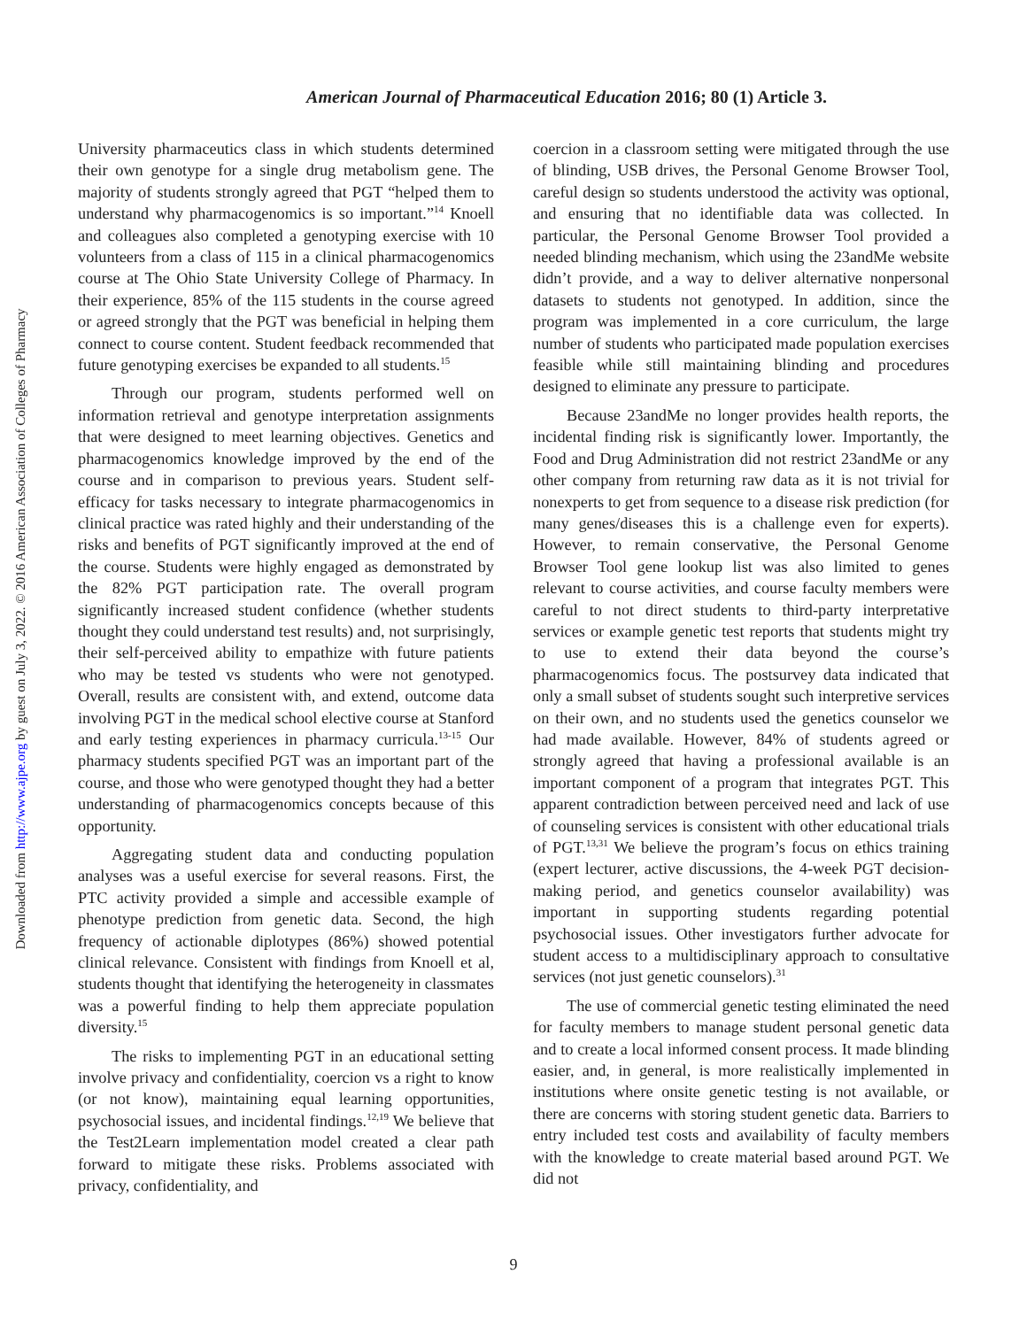American Journal of Pharmaceutical Education 2016; 80 (1) Article 3.
Downloaded from http://www.ajpe.org by guest on July 3, 2022. © 2016 American Association of Colleges of Pharmacy
University pharmaceutics class in which students determined their own genotype for a single drug metabolism gene. The majority of students strongly agreed that PGT “helped them to understand why pharmacogenomics is so important.”<sup>14</sup> Knoell and colleagues also completed a genotyping exercise with 10 volunteers from a class of 115 in a clinical pharmacogenomics course at The Ohio State University College of Pharmacy. In their experience, 85% of the 115 students in the course agreed or agreed strongly that the PGT was beneficial in helping them connect to course content. Student feedback recommended that future genotyping exercises be expanded to all students.<sup>15</sup>
Through our program, students performed well on information retrieval and genotype interpretation assignments that were designed to meet learning objectives. Genetics and pharmacogenomics knowledge improved by the end of the course and in comparison to previous years. Student self-efficacy for tasks necessary to integrate pharmacogenomics in clinical practice was rated highly and their understanding of the risks and benefits of PGT significantly improved at the end of the course. Students were highly engaged as demonstrated by the 82% PGT participation rate. The overall program significantly increased student confidence (whether students thought they could understand test results) and, not surprisingly, their self-perceived ability to empathize with future patients who may be tested vs students who were not genotyped. Overall, results are consistent with, and extend, outcome data involving PGT in the medical school elective course at Stanford and early testing experiences in pharmacy curricula.<sup>13-15</sup> Our pharmacy students specified PGT was an important part of the course, and those who were genotyped thought they had a better understanding of pharmacogenomics concepts because of this opportunity.
Aggregating student data and conducting population analyses was a useful exercise for several reasons. First, the PTC activity provided a simple and accessible example of phenotype prediction from genetic data. Second, the high frequency of actionable diplotypes (86%) showed potential clinical relevance. Consistent with findings from Knoell et al, students thought that identifying the heterogeneity in classmates was a powerful finding to help them appreciate population diversity.<sup>15</sup>
The risks to implementing PGT in an educational setting involve privacy and confidentiality, coercion vs a right to know (or not know), maintaining equal learning opportunities, psychosocial issues, and incidental findings.<sup>12,19</sup> We believe that the Test2Learn implementation model created a clear path forward to mitigate these risks. Problems associated with privacy, confidentiality, and
coercion in a classroom setting were mitigated through the use of blinding, USB drives, the Personal Genome Browser Tool, careful design so students understood the activity was optional, and ensuring that no identifiable data was collected. In particular, the Personal Genome Browser Tool provided a needed blinding mechanism, which using the 23andMe website didn’t provide, and a way to deliver alternative nonpersonal datasets to students not genotyped. In addition, since the program was implemented in a core curriculum, the large number of students who participated made population exercises feasible while still maintaining blinding and procedures designed to eliminate any pressure to participate.
Because 23andMe no longer provides health reports, the incidental finding risk is significantly lower. Importantly, the Food and Drug Administration did not restrict 23andMe or any other company from returning raw data as it is not trivial for nonexperts to get from sequence to a disease risk prediction (for many genes/diseases this is a challenge even for experts). However, to remain conservative, the Personal Genome Browser Tool gene lookup list was also limited to genes relevant to course activities, and course faculty members were careful to not direct students to third-party interpretative services or example genetic test reports that students might try to use to extend their data beyond the course’s pharmacogenomics focus. The postsurvey data indicated that only a small subset of students sought such interpretive services on their own, and no students used the genetics counselor we had made available. However, 84% of students agreed or strongly agreed that having a professional available is an important component of a program that integrates PGT. This apparent contradiction between perceived need and lack of use of counseling services is consistent with other educational trials of PGT.<sup>13,31</sup> We believe the program’s focus on ethics training (expert lecturer, active discussions, the 4-week PGT decision-making period, and genetics counselor availability) was important in supporting students regarding potential psychosocial issues. Other investigators further advocate for student access to a multidisciplinary approach to consultative services (not just genetic counselors).<sup>31</sup>
The use of commercial genetic testing eliminated the need for faculty members to manage student personal genetic data and to create a local informed consent process. It made blinding easier, and, in general, is more realistically implemented in institutions where onsite genetic testing is not available, or there are concerns with storing student genetic data. Barriers to entry included test costs and availability of faculty members with the knowledge to create material based around PGT. We did not
9